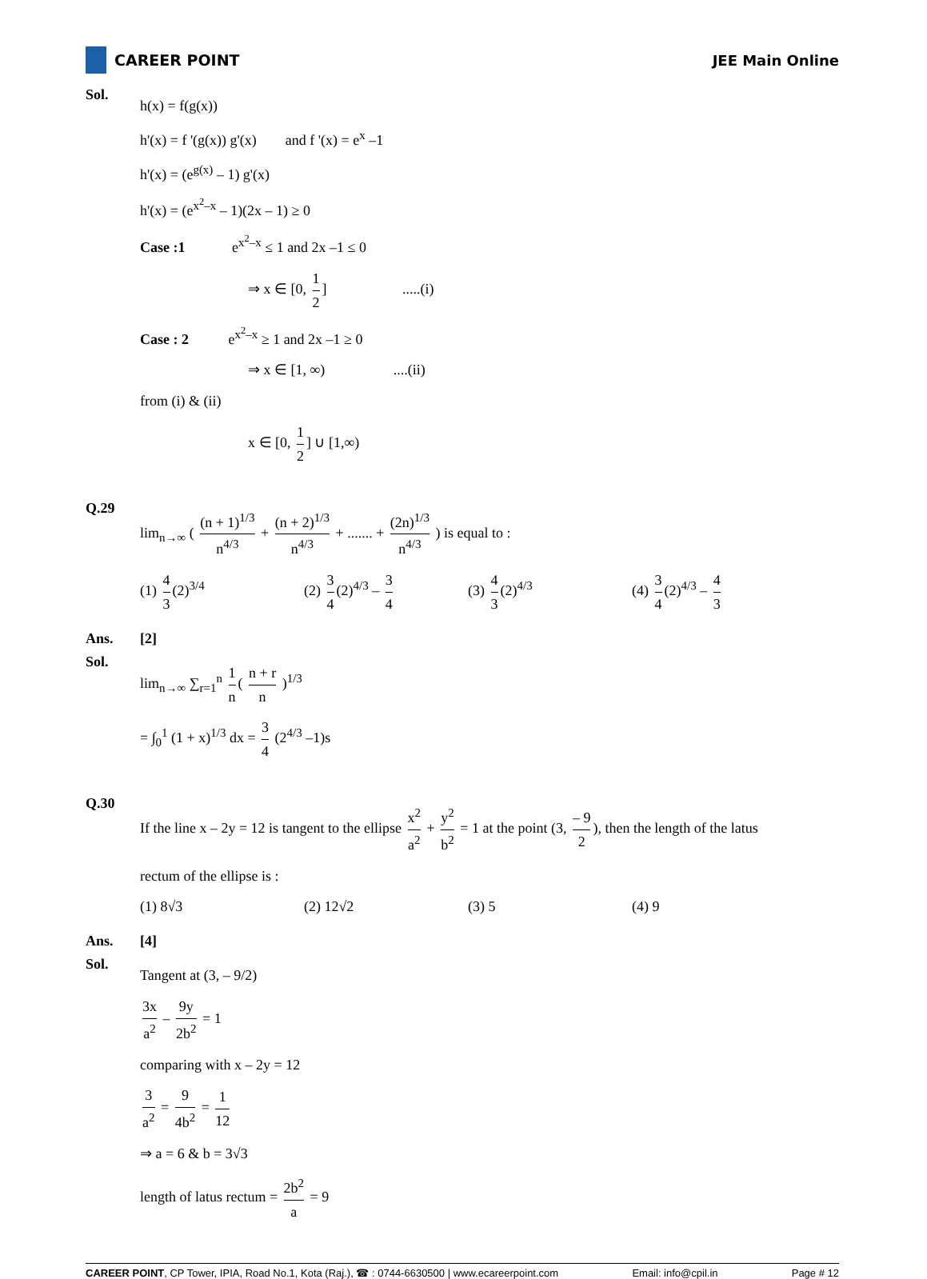CAREER POINT JEE Main Online
Sol.
h(x) = f(g(x))
h'(x) = f '(g(x)) g'(x) and f '(x) = e<sup>x</sup> –1
h'(x) = (e<sup>g(x)</sup> – 1) g'(x)
h'(x) = (e<sup>x<sup>2</sup>–x</sup> – 1)(2x – 1) ≥ 0
Case :1 e<sup>x<sup>2</sup>–x</sup> ≤ 1 and 2x –1 ≤ 0
⇒ x ∈ [0, 1 2] .....(i)
Case : 2 e<sup>x<sup>2</sup>–x</sup> ≥ 1 and 2x –1 ≥ 0
⇒ x ∈ [1, ∞) ....(ii)
from (i) & (ii)
x ∈ [0, 1 2] ∪ [1,∞)
Q.29
lim<sub>n→∞</sub> ( (n + 1)<sup>1/3</sup> n<sup>4/3</sup> + (n + 2)<sup>1/3</sup> n<sup>4/3</sup> + ....... + (2n)<sup>1/3</sup> n<sup>4/3</sup> ) is equal to :
(1) 4 3 (2)<sup>3/4</sup> (2) 3 4 (2)<sup>4/3</sup> – 3 4
(3) 4 3 (2)<sup>4/3</sup> (4) 3 4 (2)<sup>4/3</sup> – 4 3
Ans. [2]
Sol.
lim<sub>n→∞</sub> ∑<sub>r=1</sub><sup>n</sup> 1 n ( n + r n )<sup>1/3</sup>
= ∫<sub>0</sub><sup>1</sup> (1 + x)<sup>1/3</sup> dx = 3 4 (2<sup>4/3</sup> –1)s
Q.30
If the line x – 2y = 12 is tangent to the ellipse x<sup>2</sup> a<sup>2</sup> + y<sup>2</sup> b<sup>2</sup> = 1 at the point (3, – 9 2), then the length of the latus
rectum of the ellipse is :
(1) 8√3 (2) 12√2 (3) 5 (4) 9
Ans. [4]
Sol.
Tangent at (3, – 9/2)
3x a<sup>2</sup> – 9y 2b<sup>2</sup> = 1
comparing with x – 2y = 12
3 a<sup>2</sup> = 9 4b<sup>2</sup> = 1 12
⇒ a = 6 & b = 3√3
length of latus rectum = 2b<sup>2</sup> a = 9
CAREER POINT, CP Tower, IPIA, Road No.1, Kota (Raj.), ☎ : 0744-6630500 | www.ecareerpoint.com Email: info@cpil.in Page # 12